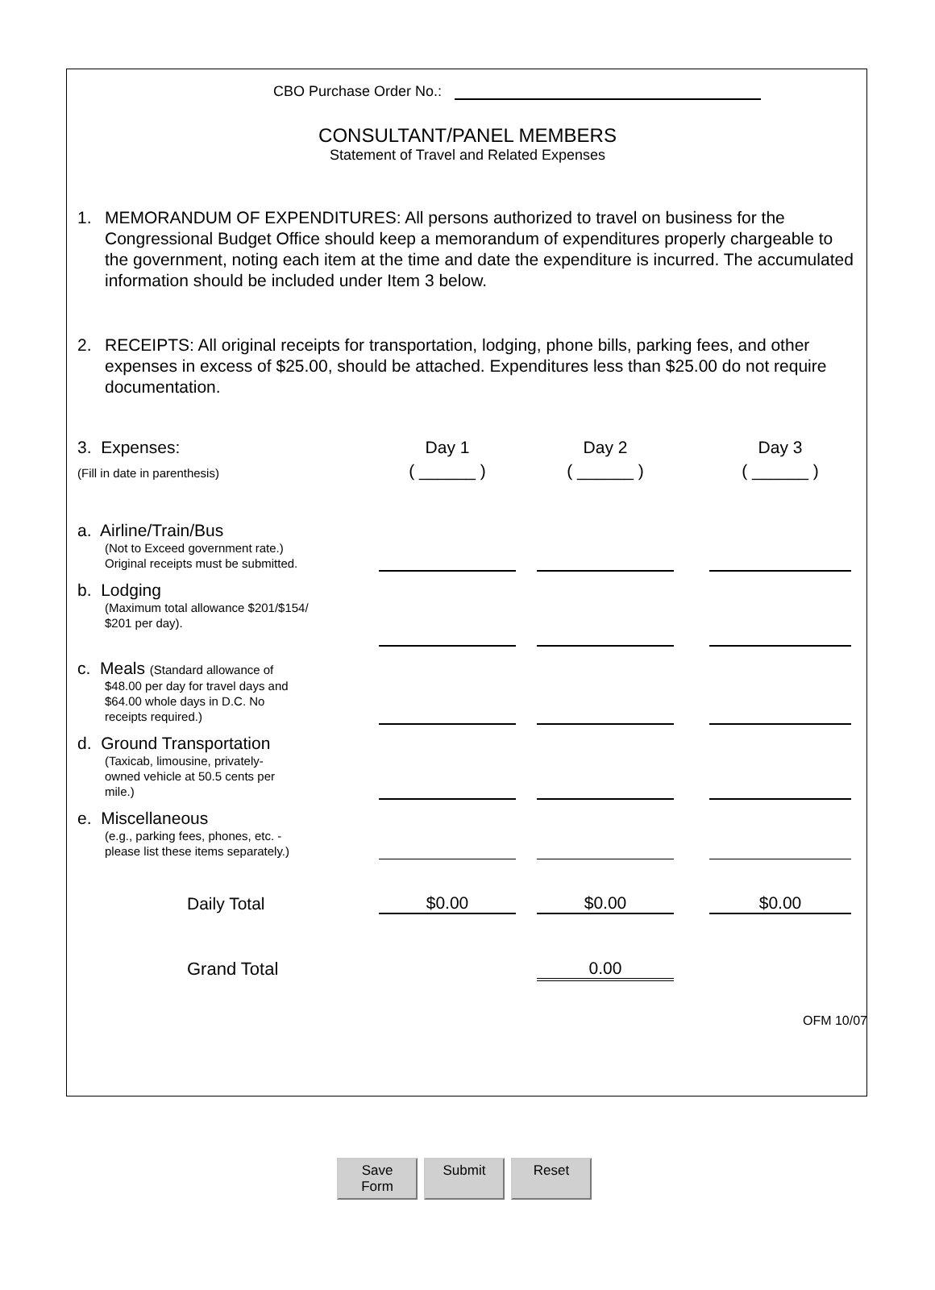CBO Purchase Order No.:
CONSULTANT/PANEL MEMBERS
Statement of Travel and Related Expenses
1. MEMORANDUM OF EXPENDITURES: All persons authorized to travel on business for the Congressional Budget Office should keep a memorandum of expenditures properly chargeable to the government, noting each item at the time and date the expenditure is incurred. The accumulated information should be included under Item 3 below.
2. RECEIPTS: All original receipts for transportation, lodging, phone bills, parking fees, and other expenses in excess of $25.00, should be attached. Expenditures less than $25.00 do not require documentation.
| 3. Expenses: | Day 1 | | Day 2 | | Day 3 |
| (Fill in date in parenthesis) | ( ______ ) | | ( ______ ) | | ( ______ ) |
| a. Airline/Train/Bus (Not to Exceed government rate.) Original receipts must be submitted. | | | | | |
| b. Lodging (Maximum total allowance $201/$154/ $201 per day). | | | | | |
| c. Meals (Standard allowance of $48.00 per day for travel days and $64.00 whole days in D.C. No receipts required.) | | | | | |
| d. Ground Transportation (Taxicab, limousine, privately- owned vehicle at 50.5 cents per mile.) | | | | | |
| e. Miscellaneous (e.g., parking fees, phones, etc. - please list these items separately.) | | | | | |
| Daily Total | $0.00 | | $0.00 | | $0.00 |
| Grand Total | | | 0.00 | | |
OFM 10/07
Save Form Submit Reset